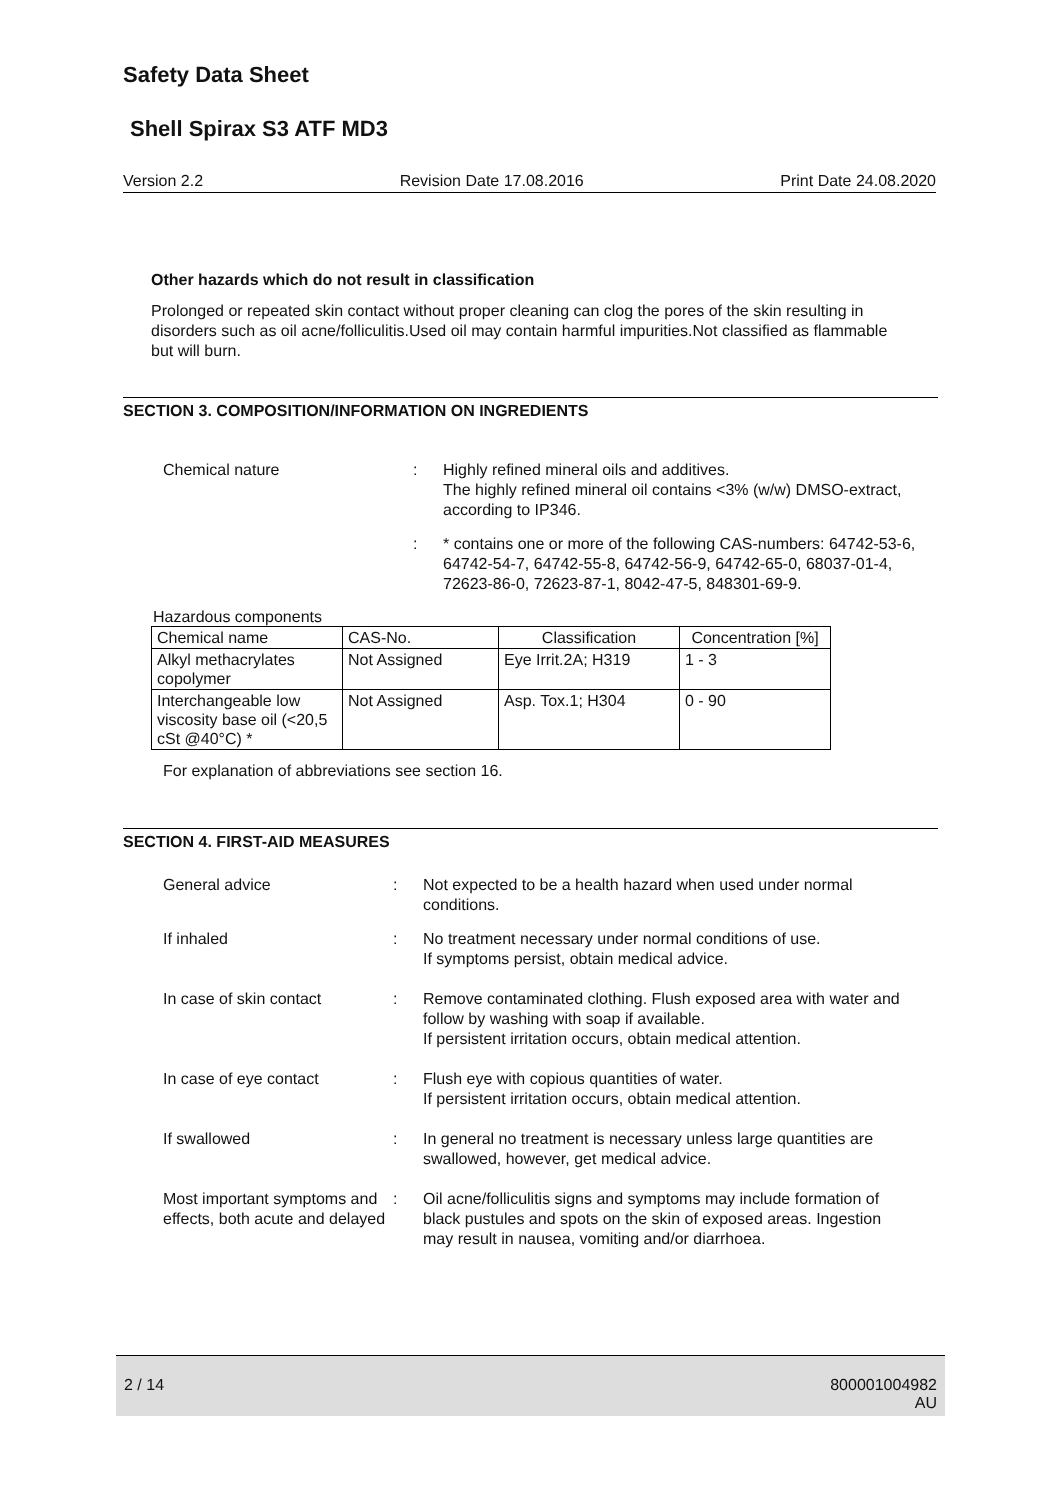Safety Data Sheet
Shell Spirax S3 ATF MD3
Version 2.2 Revision Date 17.08.2016 Print Date 24.08.2020
Other hazards which do not result in classification
Prolonged or repeated skin contact without proper cleaning can clog the pores of the skin resulting in disorders such as oil acne/folliculitis.Used oil may contain harmful impurities.Not classified as flammable but will burn.
SECTION 3. COMPOSITION/INFORMATION ON INGREDIENTS
Chemical nature : Highly refined mineral oils and additives.
The highly refined mineral oil contains <3% (w/w) DMSO-extract, according to IP346.
: * contains one or more of the following CAS-numbers: 64742-53-6, 64742-54-7, 64742-55-8, 64742-56-9, 64742-65-0, 68037-01-4, 72623-86-0, 72623-87-1, 8042-47-5, 848301-69-9.
Hazardous components
| Chemical name | CAS-No. | Classification | Concentration [%] |
| --- | --- | --- | --- |
| Alkyl methacrylates copolymer | Not Assigned | Eye Irrit.2A; H319 | 1 - 3 |
| Interchangeable low viscosity base oil (<20,5 cSt @40°C) * | Not Assigned | Asp. Tox.1; H304 | 0 - 90 |
For explanation of abbreviations see section 16.
SECTION 4. FIRST-AID MEASURES
General advice : Not expected to be a health hazard when used under normal conditions.
If inhaled : No treatment necessary under normal conditions of use.
If symptoms persist, obtain medical advice.
In case of skin contact : Remove contaminated clothing. Flush exposed area with water and follow by washing with soap if available.
If persistent irritation occurs, obtain medical attention.
In case of eye contact : Flush eye with copious quantities of water.
If persistent irritation occurs, obtain medical attention.
If swallowed : In general no treatment is necessary unless large quantities are swallowed, however, get medical advice.
Most important symptoms and effects, both acute and delayed
: Oil acne/folliculitis signs and symptoms may include formation of black pustules and spots on the skin of exposed areas. Ingestion may result in nausea, vomiting and/or diarrhoea.
2 / 14 800001004982
AU